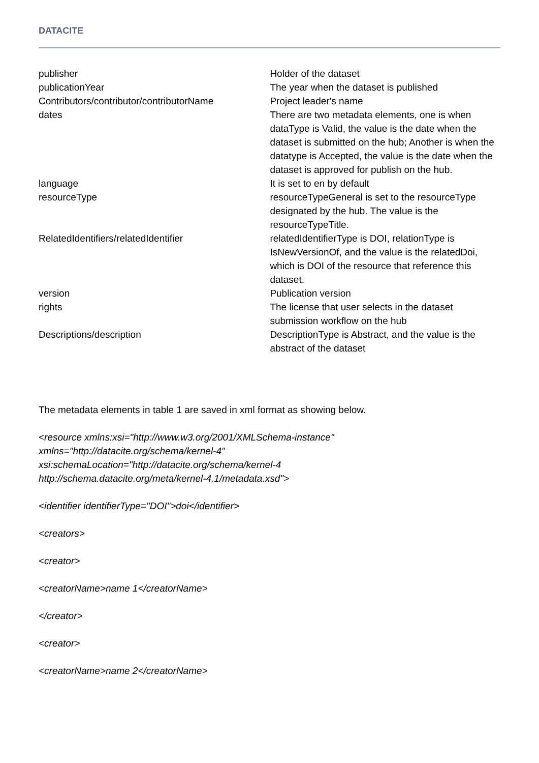DATACITE
| publisher | Holder of the dataset |
| publicationYear | The year when the dataset is published |
| Contributors/contributor/contributorName | Project leader's name |
| dates | There are two metadata elements, one is when dataType is Valid, the value is the date when the dataset is submitted on the hub; Another is when the datatype is Accepted, the value is the date when the dataset is approved for publish on the hub. |
| language | It is set to en by default |
| resourceType | resourceTypeGeneral is set to the resourceType designated by the hub. The value is the resourceTypeTitle. |
| RelatedIdentifiers/relatedIdentifier | relatedIdentifierType is DOI, relationType is IsNewVersionOf, and the value is the relatedDoi, which is DOI of the resource that reference this dataset. |
| version | Publication version |
| rights | The license that user selects in the dataset submission workflow on the hub |
| Descriptions/description | DescriptionType is Abstract, and the value is the abstract of the dataset |
The metadata elements in table 1 are saved in xml format as showing below.
<resource xmlns:xsi="http://www.w3.org/2001/XMLSchema-instance"
xmlns="http://datacite.org/schema/kernel-4"
xsi:schemaLocation="http://datacite.org/schema/kernel-4
http://schema.datacite.org/meta/kernel-4.1/metadata.xsd">
<identifier identifierType="DOI">doi</identifier>
<creators>
<creator>
<creatorName>name 1</creatorName>
</creator>
<creator>
<creatorName>name 2</creatorName>